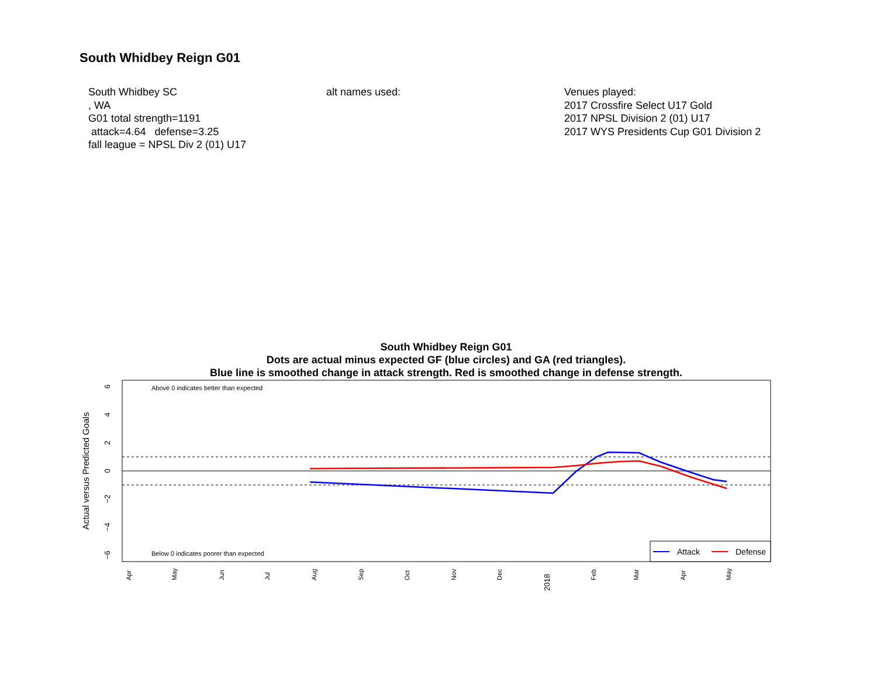South Whidbey Reign G01
South Whidbey SC
, WA
G01 total strength=1191
attack=4.64 defense=3.25
fall league = NPSL Div 2 (01) U17
alt names used:
Venues played:
2017 Crossfire Select U17 Gold
2017 NPSL Division 2 (01) U17
2017 WYS Presidents Cup G01 Division 2
South Whidbey Reign G01
Dots are actual minus expected GF (blue circles) and GA (red triangles).
Blue line is smoothed change in attack strength. Red is smoothed change in defense strength.
Above 0 indicates better than expected
Below 0 indicates poorer than expected
Actual versus Predicted Goals
6
4
2
0
−2
−4
−6
Apr
May
Jun
Jul
Aug
Sep
Oct
Nov
Dec
2018
Feb
Mar
Apr
May
Attack
Defense